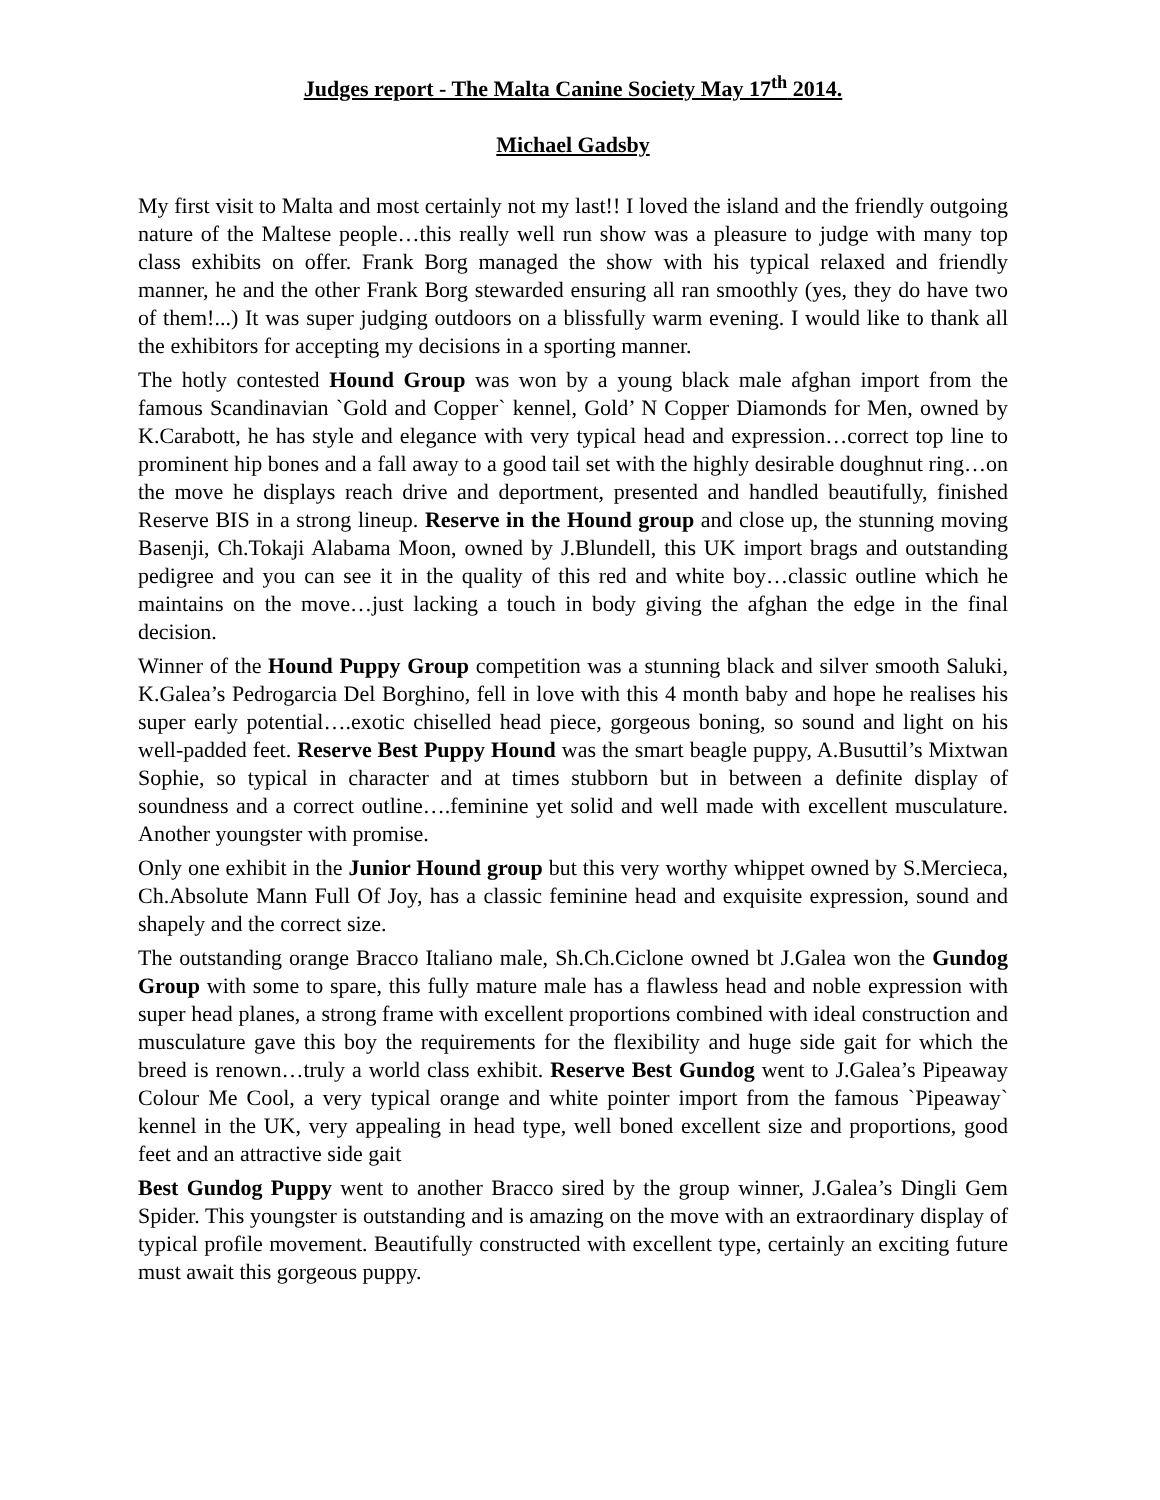Judges report - The Malta Canine Society May 17<sup>th</sup> 2014.
Michael Gadsby
My first visit to Malta and most certainly not my last!! I loved the island and the friendly outgoing nature of the Maltese people…this really well run show was a pleasure to judge with many top class exhibits on offer. Frank Borg managed the show with his typical relaxed and friendly manner, he and the other Frank Borg stewarded ensuring all ran smoothly (yes, they do have two of them!...) It was super judging outdoors on a blissfully warm evening. I would like to thank all the exhibitors for accepting my decisions in a sporting manner.
The hotly contested Hound Group was won by a young black male afghan import from the famous Scandinavian `Gold and Copper` kennel, Gold’ N Copper Diamonds for Men, owned by K.Carabott, he has style and elegance with very typical head and expression…correct top line to prominent hip bones and a fall away to a good tail set with the highly desirable doughnut ring…on the move he displays reach drive and deportment, presented and handled beautifully, finished Reserve BIS in a strong lineup. Reserve in the Hound group and close up, the stunning moving Basenji, Ch.Tokaji Alabama Moon, owned by J.Blundell, this UK import brags and outstanding pedigree and you can see it in the quality of this red and white boy…classic outline which he maintains on the move…just lacking a touch in body giving the afghan the edge in the final decision.
Winner of the Hound Puppy Group competition was a stunning black and silver smooth Saluki, K.Galea’s Pedrogarcia Del Borghino, fell in love with this 4 month baby and hope he realises his super early potential….exotic chiselled head piece, gorgeous boning, so sound and light on his well-padded feet. Reserve Best Puppy Hound was the smart beagle puppy, A.Busuttil’s Mixtwan Sophie, so typical in character and at times stubborn but in between a definite display of soundness and a correct outline….feminine yet solid and well made with excellent musculature. Another youngster with promise.
Only one exhibit in the Junior Hound group but this very worthy whippet owned by S.Mercieca, Ch.Absolute Mann Full Of Joy, has a classic feminine head and exquisite expression, sound and shapely and the correct size.
The outstanding orange Bracco Italiano male, Sh.Ch.Ciclone owned bt J.Galea won the Gundog Group with some to spare, this fully mature male has a flawless head and noble expression with super head planes, a strong frame with excellent proportions combined with ideal construction and musculature gave this boy the requirements for the flexibility and huge side gait for which the breed is renown…truly a world class exhibit. Reserve Best Gundog went to J.Galea’s Pipeaway Colour Me Cool, a very typical orange and white pointer import from the famous `Pipeaway` kennel in the UK, very appealing in head type, well boned excellent size and proportions, good feet and an attractive side gait
Best Gundog Puppy went to another Bracco sired by the group winner, J.Galea’s Dingli Gem Spider. This youngster is outstanding and is amazing on the move with an extraordinary display of typical profile movement. Beautifully constructed with excellent type, certainly an exciting future must await this gorgeous puppy.